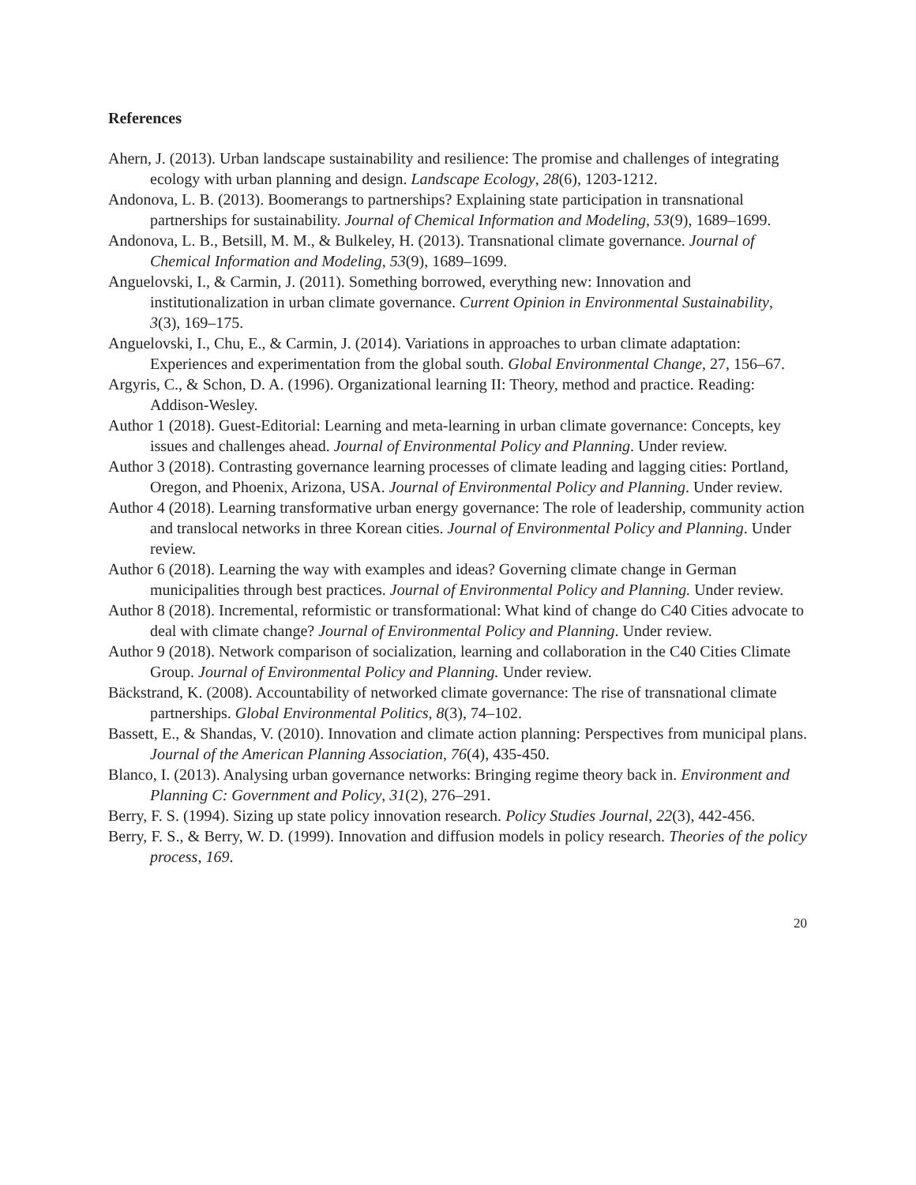References
Ahern, J. (2013). Urban landscape sustainability and resilience: The promise and challenges of integrating ecology with urban planning and design. Landscape Ecology, 28(6), 1203-1212.
Andonova, L. B. (2013). Boomerangs to partnerships? Explaining state participation in transnational partnerships for sustainability. Journal of Chemical Information and Modeling, 53(9), 1689–1699.
Andonova, L. B., Betsill, M. M., & Bulkeley, H. (2013). Transnational climate governance. Journal of Chemical Information and Modeling, 53(9), 1689–1699.
Anguelovski, I., & Carmin, J. (2011). Something borrowed, everything new: Innovation and institutionalization in urban climate governance. Current Opinion in Environmental Sustainability, 3(3), 169–175.
Anguelovski, I., Chu, E., & Carmin, J. (2014). Variations in approaches to urban climate adaptation: Experiences and experimentation from the global south. Global Environmental Change, 27, 156–67.
Argyris, C., & Schon, D. A. (1996). Organizational learning II: Theory, method and practice. Reading: Addison-Wesley.
Author 1 (2018). Guest-Editorial: Learning and meta-learning in urban climate governance: Concepts, key issues and challenges ahead. Journal of Environmental Policy and Planning. Under review.
Author 3 (2018). Contrasting governance learning processes of climate leading and lagging cities: Portland, Oregon, and Phoenix, Arizona, USA. Journal of Environmental Policy and Planning. Under review.
Author 4 (2018). Learning transformative urban energy governance: The role of leadership, community action and translocal networks in three Korean cities. Journal of Environmental Policy and Planning. Under review.
Author 6 (2018). Learning the way with examples and ideas? Governing climate change in German municipalities through best practices. Journal of Environmental Policy and Planning. Under review.
Author 8 (2018). Incremental, reformistic or transformational: What kind of change do C40 Cities advocate to deal with climate change? Journal of Environmental Policy and Planning. Under review.
Author 9 (2018). Network comparison of socialization, learning and collaboration in the C40 Cities Climate Group. Journal of Environmental Policy and Planning. Under review.
Bäckstrand, K. (2008). Accountability of networked climate governance: The rise of transnational climate partnerships. Global Environmental Politics, 8(3), 74–102.
Bassett, E., & Shandas, V. (2010). Innovation and climate action planning: Perspectives from municipal plans. Journal of the American Planning Association, 76(4), 435-450.
Blanco, I. (2013). Analysing urban governance networks: Bringing regime theory back in. Environment and Planning C: Government and Policy, 31(2), 276–291.
Berry, F. S. (1994). Sizing up state policy innovation research. Policy Studies Journal, 22(3), 442-456.
Berry, F. S., & Berry, W. D. (1999). Innovation and diffusion models in policy research. Theories of the policy process, 169.
20